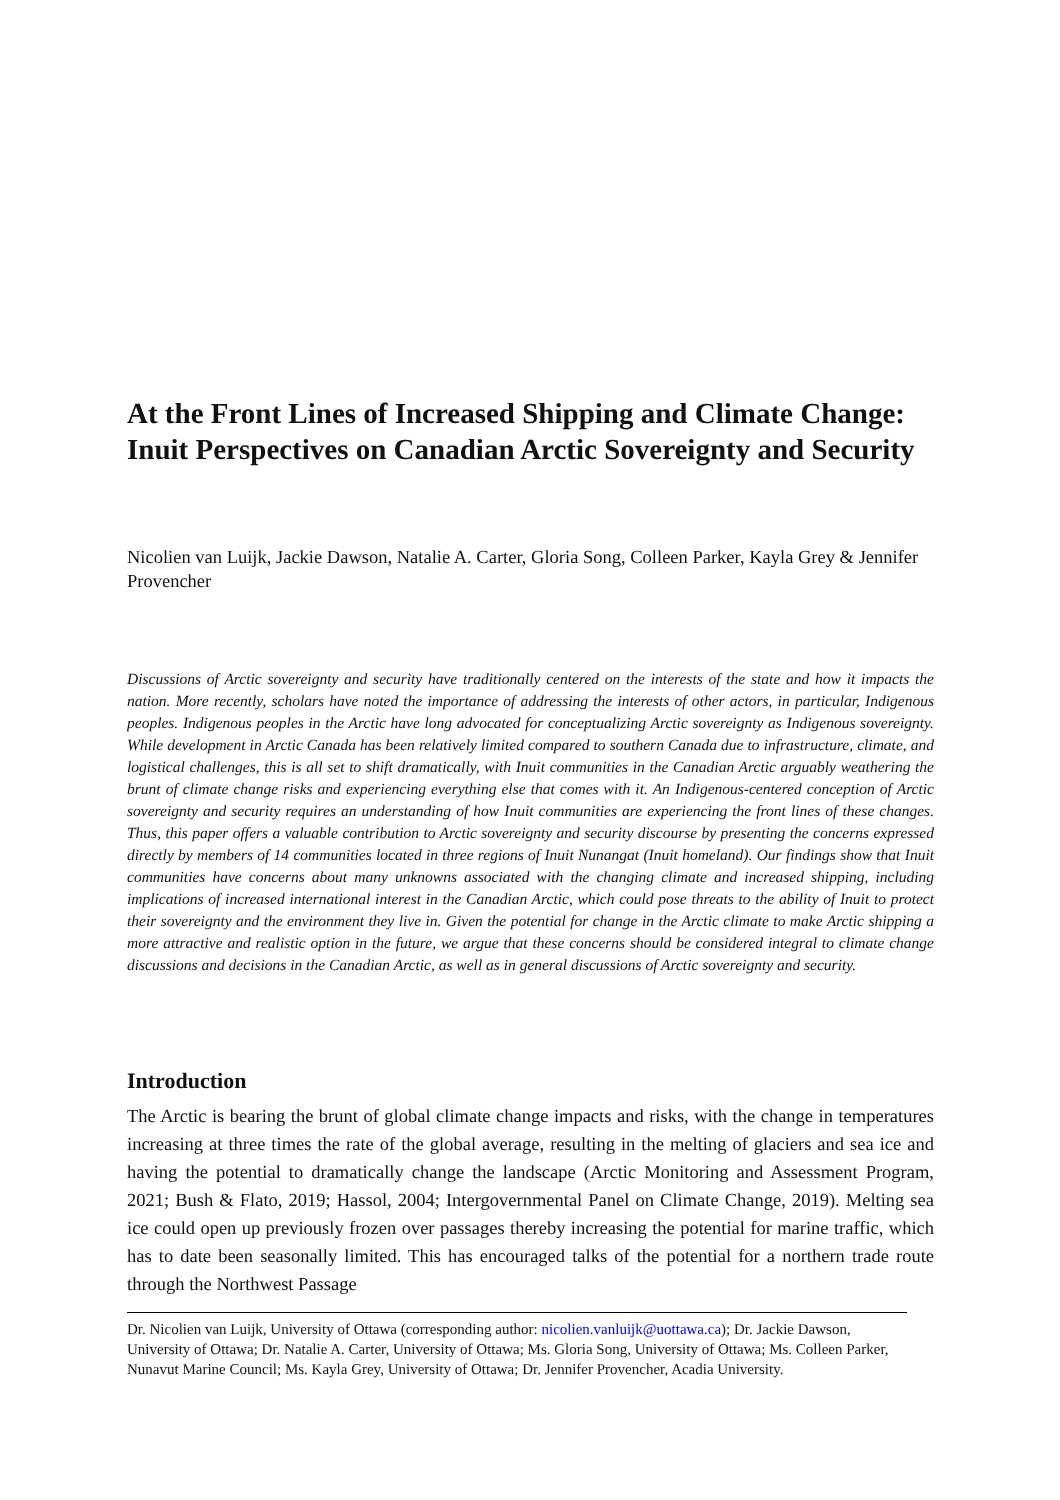At the Front Lines of Increased Shipping and Climate Change: Inuit Perspectives on Canadian Arctic Sovereignty and Security
Nicolien van Luijk, Jackie Dawson, Natalie A. Carter, Gloria Song, Colleen Parker, Kayla Grey & Jennifer Provencher
Discussions of Arctic sovereignty and security have traditionally centered on the interests of the state and how it impacts the nation. More recently, scholars have noted the importance of addressing the interests of other actors, in particular, Indigenous peoples. Indigenous peoples in the Arctic have long advocated for conceptualizing Arctic sovereignty as Indigenous sovereignty. While development in Arctic Canada has been relatively limited compared to southern Canada due to infrastructure, climate, and logistical challenges, this is all set to shift dramatically, with Inuit communities in the Canadian Arctic arguably weathering the brunt of climate change risks and experiencing everything else that comes with it. An Indigenous-centered conception of Arctic sovereignty and security requires an understanding of how Inuit communities are experiencing the front lines of these changes. Thus, this paper offers a valuable contribution to Arctic sovereignty and security discourse by presenting the concerns expressed directly by members of 14 communities located in three regions of Inuit Nunangat (Inuit homeland). Our findings show that Inuit communities have concerns about many unknowns associated with the changing climate and increased shipping, including implications of increased international interest in the Canadian Arctic, which could pose threats to the ability of Inuit to protect their sovereignty and the environment they live in. Given the potential for change in the Arctic climate to make Arctic shipping a more attractive and realistic option in the future, we argue that these concerns should be considered integral to climate change discussions and decisions in the Canadian Arctic, as well as in general discussions of Arctic sovereignty and security.
Introduction
The Arctic is bearing the brunt of global climate change impacts and risks, with the change in temperatures increasing at three times the rate of the global average, resulting in the melting of glaciers and sea ice and having the potential to dramatically change the landscape (Arctic Monitoring and Assessment Program, 2021; Bush & Flato, 2019; Hassol, 2004; Intergovernmental Panel on Climate Change, 2019). Melting sea ice could open up previously frozen over passages thereby increasing the potential for marine traffic, which has to date been seasonally limited. This has encouraged talks of the potential for a northern trade route through the Northwest Passage
Dr. Nicolien van Luijk, University of Ottawa (corresponding author: nicolien.vanluijk@uottawa.ca); Dr. Jackie Dawson, University of Ottawa; Dr. Natalie A. Carter, University of Ottawa; Ms. Gloria Song, University of Ottawa; Ms. Colleen Parker, Nunavut Marine Council; Ms. Kayla Grey, University of Ottawa; Dr. Jennifer Provencher, Acadia University.